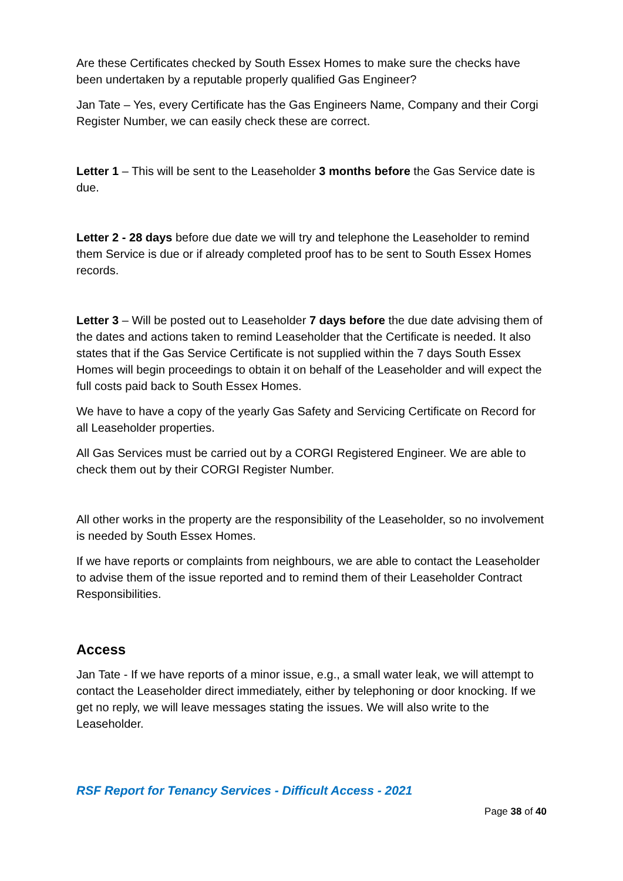Are these Certificates checked by South Essex Homes to make sure the checks have been undertaken by a reputable properly qualified Gas Engineer?
Jan Tate – Yes, every Certificate has the Gas Engineers Name, Company and their Corgi Register Number, we can easily check these are correct.
Letter 1 – This will be sent to the Leaseholder 3 months before the Gas Service date is due.
Letter 2 - 28 days before due date we will try and telephone the Leaseholder to remind them Service is due or if already completed proof has to be sent to South Essex Homes records.
Letter 3 – Will be posted out to Leaseholder 7 days before the due date advising them of the dates and actions taken to remind Leaseholder that the Certificate is needed. It also states that if the Gas Service Certificate is not supplied within the 7 days South Essex Homes will begin proceedings to obtain it on behalf of the Leaseholder and will expect the full costs paid back to South Essex Homes.
We have to have a copy of the yearly Gas Safety and Servicing Certificate on Record for all Leaseholder properties.
All Gas Services must be carried out by a CORGI Registered Engineer. We are able to check them out by their CORGI Register Number.
All other works in the property are the responsibility of the Leaseholder, so no involvement is needed by South Essex Homes.
If we have reports or complaints from neighbours, we are able to contact the Leaseholder to advise them of the issue reported and to remind them of their Leaseholder Contract Responsibilities.
Access
Jan Tate - If we have reports of a minor issue, e.g., a small water leak, we will attempt to contact the Leaseholder direct immediately, either by telephoning or door knocking. If we get no reply, we will leave messages stating the issues. We will also write to the Leaseholder.
RSF Report for Tenancy Services - Difficult Access - 2021
Page 38 of 40